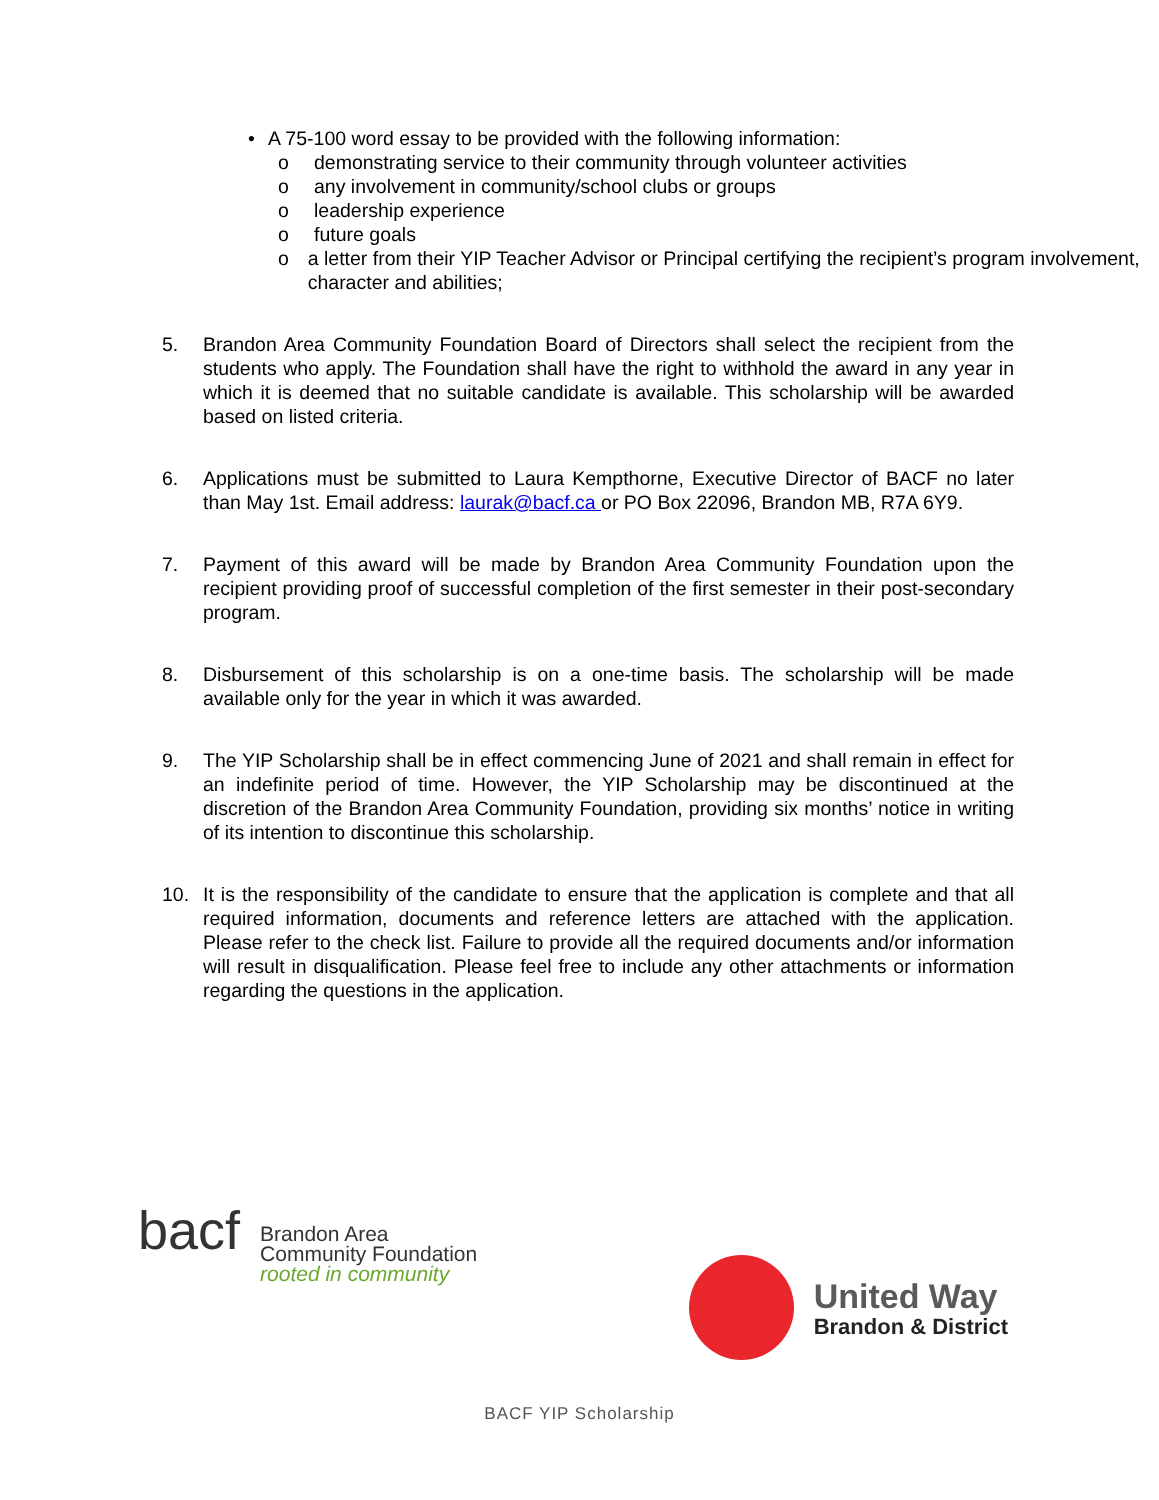• A 75-100 word essay to be provided with the following information:
o demonstrating service to their community through volunteer activities
o any involvement in community/school clubs or groups
o leadership experience
o future goals
o a letter from their YIP Teacher Advisor or Principal certifying the recipient’s program involvement, character and abilities;
5. Brandon Area Community Foundation Board of Directors shall select the recipient from the students who apply. The Foundation shall have the right to withhold the award in any year in which it is deemed that no suitable candidate is available. This scholarship will be awarded based on listed criteria.
6. Applications must be submitted to Laura Kempthorne, Executive Director of BACF no later than May 1st. Email address: laurak@bacf.ca or PO Box 22096, Brandon MB, R7A 6Y9.
7. Payment of this award will be made by Brandon Area Community Foundation upon the recipient providing proof of successful completion of the first semester in their post-secondary program.
8. Disbursement of this scholarship is on a one-time basis. The scholarship will be made available only for the year in which it was awarded.
9. The YIP Scholarship shall be in effect commencing June of 2021 and shall remain in effect for an indefinite period of time. However, the YIP Scholarship may be discontinued at the discretion of the Brandon Area Community Foundation, providing six months’ notice in writing of its intention to discontinue this scholarship.
10. It is the responsibility of the candidate to ensure that the application is complete and that all required information, documents and reference letters are attached with the application. Please refer to the check list. Failure to provide all the required documents and/or information will result in disqualification. Please feel free to include any other attachments or information regarding the questions in the application.
bacf
Brandon Area
Community Foundation
rooted in community
United Way
Brandon & District
BACF YIP Scholarship